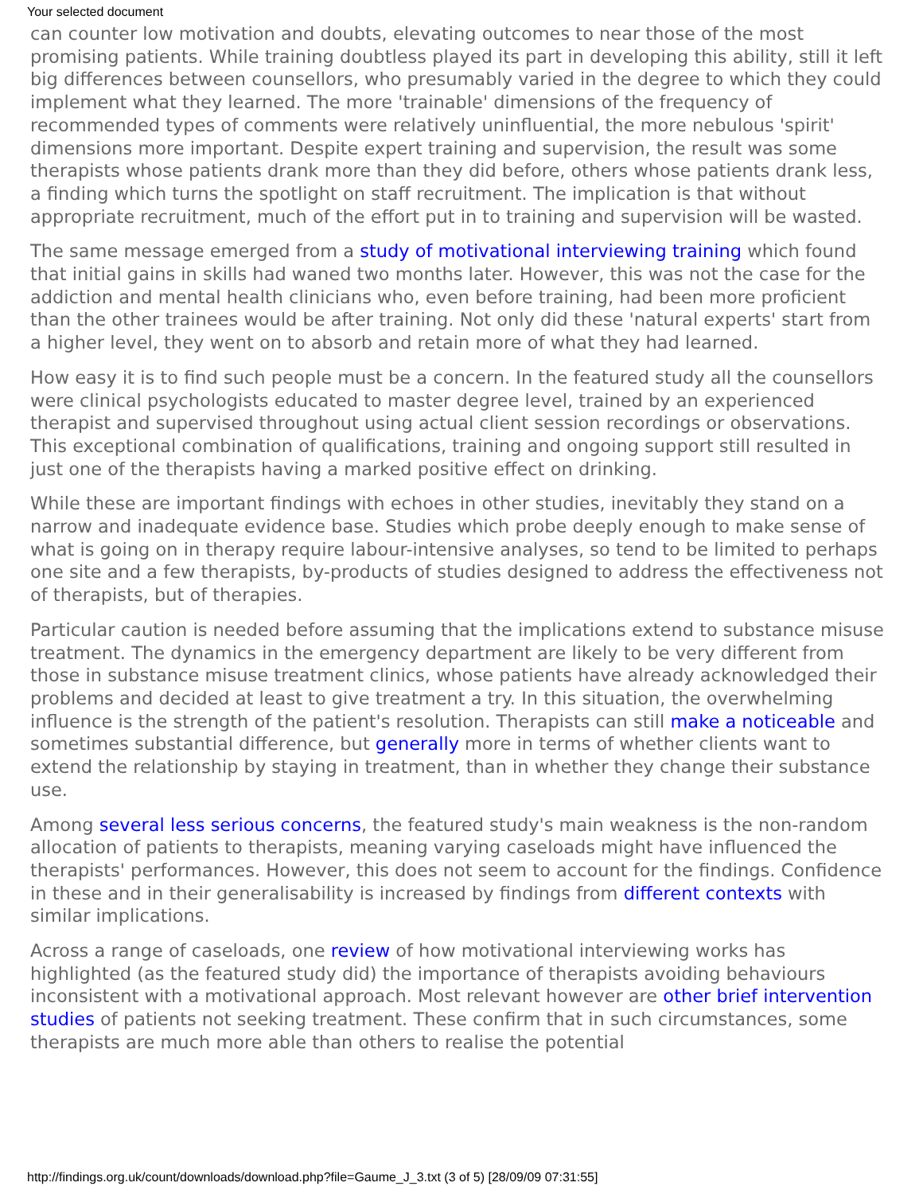Your selected document
can counter low motivation and doubts, elevating outcomes to near those of the most promising patients. While training doubtless played its part in developing this ability, still it left big differences between counsellors, who presumably varied in the degree to which they could implement what they learned. The more 'trainable' dimensions of the frequency of recommended types of comments were relatively uninfluential, the more nebulous 'spirit' dimensions more important. Despite expert training and supervision, the result was some therapists whose patients drank more than they did before, others whose patients drank less, a finding which turns the spotlight on staff recruitment. The implication is that without appropriate recruitment, much of the effort put in to training and supervision will be wasted.
The same message emerged from a study of motivational interviewing training which found that initial gains in skills had waned two months later. However, this was not the case for the addiction and mental health clinicians who, even before training, had been more proficient than the other trainees would be after training. Not only did these 'natural experts' start from a higher level, they went on to absorb and retain more of what they had learned.
How easy it is to find such people must be a concern. In the featured study all the counsellors were clinical psychologists educated to master degree level, trained by an experienced therapist and supervised throughout using actual client session recordings or observations. This exceptional combination of qualifications, training and ongoing support still resulted in just one of the therapists having a marked positive effect on drinking.
While these are important findings with echoes in other studies, inevitably they stand on a narrow and inadequate evidence base. Studies which probe deeply enough to make sense of what is going on in therapy require labour-intensive analyses, so tend to be limited to perhaps one site and a few therapists, by-products of studies designed to address the effectiveness not of therapists, but of therapies.
Particular caution is needed before assuming that the implications extend to substance misuse treatment. The dynamics in the emergency department are likely to be very different from those in substance misuse treatment clinics, whose patients have already acknowledged their problems and decided at least to give treatment a try. In this situation, the overwhelming influence is the strength of the patient's resolution. Therapists can still make a noticeable and sometimes substantial difference, but generally more in terms of whether clients want to extend the relationship by staying in treatment, than in whether they change their substance use.
Among several less serious concerns, the featured study's main weakness is the non-random allocation of patients to therapists, meaning varying caseloads might have influenced the therapists' performances. However, this does not seem to account for the findings. Confidence in these and in their generalisability is increased by findings from different contexts with similar implications.
Across a range of caseloads, one review of how motivational interviewing works has highlighted (as the featured study did) the importance of therapists avoiding behaviours inconsistent with a motivational approach. Most relevant however are other brief intervention studies of patients not seeking treatment. These confirm that in such circumstances, some therapists are much more able than others to realise the potential
http://findings.org.uk/count/downloads/download.php?file=Gaume_J_3.txt (3 of 5) [28/09/09 07:31:55]